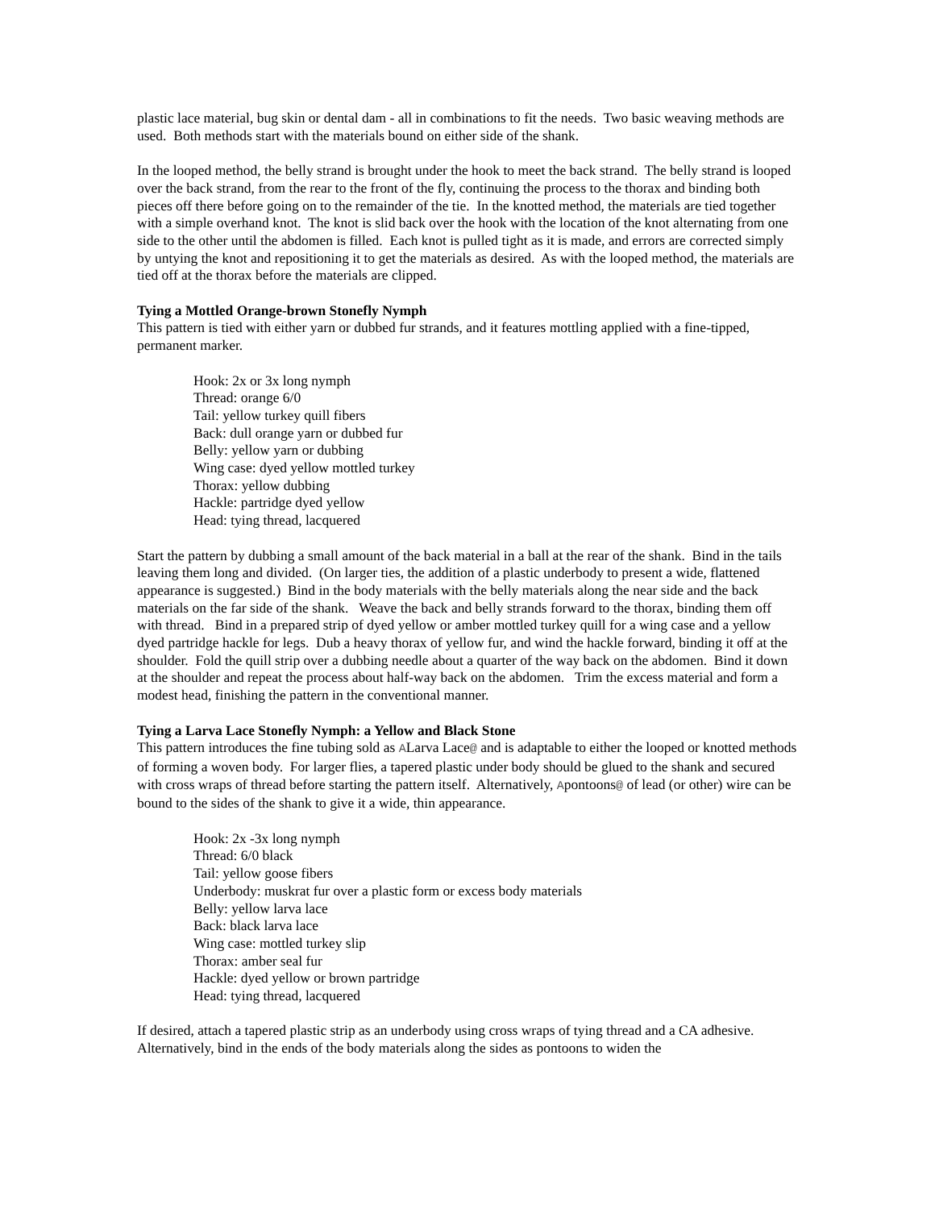plastic lace material, bug skin or dental dam - all in combinations to fit the needs. Two basic weaving methods are used. Both methods start with the materials bound on either side of the shank.
In the looped method, the belly strand is brought under the hook to meet the back strand. The belly strand is looped over the back strand, from the rear to the front of the fly, continuing the process to the thorax and binding both pieces off there before going on to the remainder of the tie. In the knotted method, the materials are tied together with a simple overhand knot. The knot is slid back over the hook with the location of the knot alternating from one side to the other until the abdomen is filled. Each knot is pulled tight as it is made, and errors are corrected simply by untying the knot and repositioning it to get the materials as desired. As with the looped method, the materials are tied off at the thorax before the materials are clipped.
Tying a Mottled Orange-brown Stonefly Nymph
This pattern is tied with either yarn or dubbed fur strands, and it features mottling applied with a fine-tipped, permanent marker.
Hook: 2x or 3x long nymph
Thread: orange 6/0
Tail: yellow turkey quill fibers
Back: dull orange yarn or dubbed fur
Belly: yellow yarn or dubbing
Wing case: dyed yellow mottled turkey
Thorax: yellow dubbing
Hackle: partridge dyed yellow
Head: tying thread, lacquered
Start the pattern by dubbing a small amount of the back material in a ball at the rear of the shank. Bind in the tails leaving them long and divided. (On larger ties, the addition of a plastic underbody to present a wide, flattened appearance is suggested.) Bind in the body materials with the belly materials along the near side and the back materials on the far side of the shank. Weave the back and belly strands forward to the thorax, binding them off with thread. Bind in a prepared strip of dyed yellow or amber mottled turkey quill for a wing case and a yellow dyed partridge hackle for legs. Dub a heavy thorax of yellow fur, and wind the hackle forward, binding it off at the shoulder. Fold the quill strip over a dubbing needle about a quarter of the way back on the abdomen. Bind it down at the shoulder and repeat the process about half-way back on the abdomen. Trim the excess material and form a modest head, finishing the pattern in the conventional manner.
Tying a Larva Lace Stonefly Nymph: a Yellow and Black Stone
This pattern introduces the fine tubing sold as ALarva Lace@ and is adaptable to either the looped or knotted methods of forming a woven body. For larger flies, a tapered plastic under body should be glued to the shank and secured with cross wraps of thread before starting the pattern itself. Alternatively, Apontoons@ of lead (or other) wire can be bound to the sides of the shank to give it a wide, thin appearance.
Hook: 2x -3x long nymph
Thread: 6/0 black
Tail: yellow goose fibers
Underbody: muskrat fur over a plastic form or excess body materials
Belly: yellow larva lace
Back: black larva lace
Wing case: mottled turkey slip
Thorax: amber seal fur
Hackle: dyed yellow or brown partridge
Head: tying thread, lacquered
If desired, attach a tapered plastic strip as an underbody using cross wraps of tying thread and a CA adhesive. Alternatively, bind in the ends of the body materials along the sides as pontoons to widen the